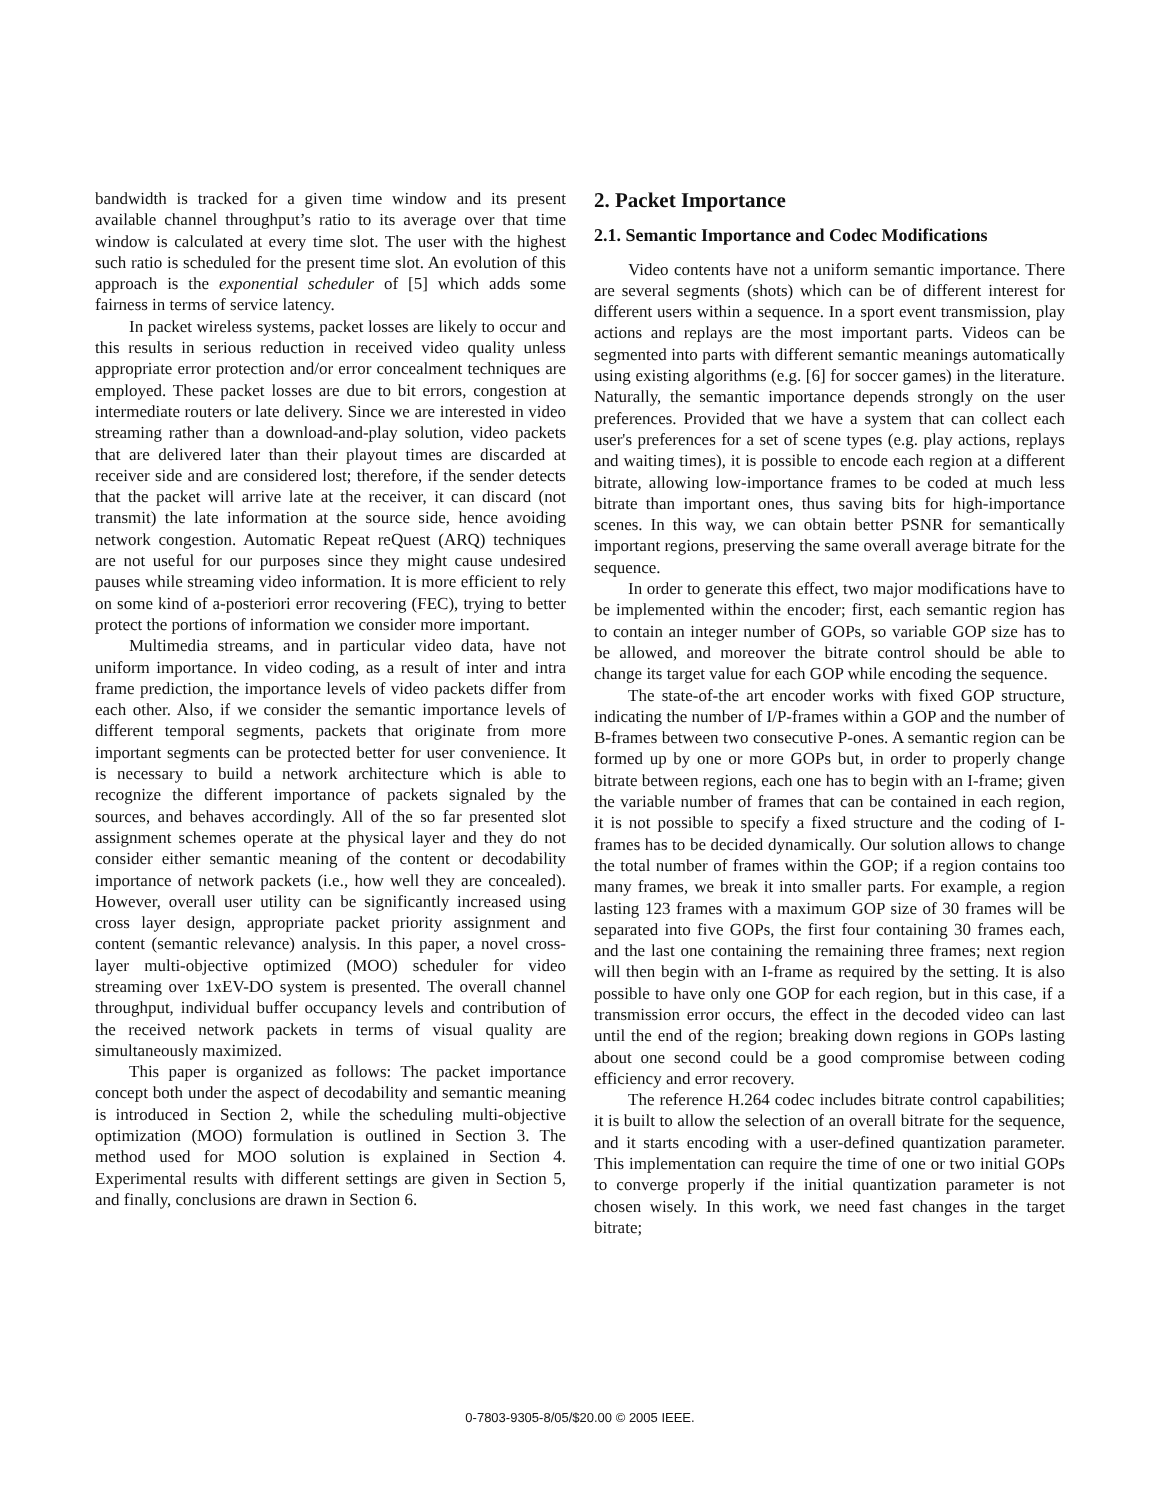bandwidth is tracked for a given time window and its present available channel throughput’s ratio to its average over that time window is calculated at every time slot. The user with the highest such ratio is scheduled for the present time slot. An evolution of this approach is the exponential scheduler of [5] which adds some fairness in terms of service latency.
In packet wireless systems, packet losses are likely to occur and this results in serious reduction in received video quality unless appropriate error protection and/or error concealment techniques are employed. These packet losses are due to bit errors, congestion at intermediate routers or late delivery. Since we are interested in video streaming rather than a download-and-play solution, video packets that are delivered later than their playout times are discarded at receiver side and are considered lost; therefore, if the sender detects that the packet will arrive late at the receiver, it can discard (not transmit) the late information at the source side, hence avoiding network congestion. Automatic Repeat reQuest (ARQ) techniques are not useful for our purposes since they might cause undesired pauses while streaming video information. It is more efficient to rely on some kind of a-posteriori error recovering (FEC), trying to better protect the portions of information we consider more important.
Multimedia streams, and in particular video data, have not uniform importance. In video coding, as a result of inter and intra frame prediction, the importance levels of video packets differ from each other. Also, if we consider the semantic importance levels of different temporal segments, packets that originate from more important segments can be protected better for user convenience. It is necessary to build a network architecture which is able to recognize the different importance of packets signaled by the sources, and behaves accordingly. All of the so far presented slot assignment schemes operate at the physical layer and they do not consider either semantic meaning of the content or decodability importance of network packets (i.e., how well they are concealed). However, overall user utility can be significantly increased using cross layer design, appropriate packet priority assignment and content (semantic relevance) analysis. In this paper, a novel cross-layer multi-objective optimized (MOO) scheduler for video streaming over 1xEV-DO system is presented. The overall channel throughput, individual buffer occupancy levels and contribution of the received network packets in terms of visual quality are simultaneously maximized.
This paper is organized as follows: The packet importance concept both under the aspect of decodability and semantic meaning is introduced in Section 2, while the scheduling multi-objective optimization (MOO) formulation is outlined in Section 3. The method used for MOO solution is explained in Section 4. Experimental results with different settings are given in Section 5, and finally, conclusions are drawn in Section 6.
2. Packet Importance
2.1. Semantic Importance and Codec Modifications
Video contents have not a uniform semantic importance. There are several segments (shots) which can be of different interest for different users within a sequence. In a sport event transmission, play actions and replays are the most important parts. Videos can be segmented into parts with different semantic meanings automatically using existing algorithms (e.g. [6] for soccer games) in the literature. Naturally, the semantic importance depends strongly on the user preferences. Provided that we have a system that can collect each user's preferences for a set of scene types (e.g. play actions, replays and waiting times), it is possible to encode each region at a different bitrate, allowing low-importance frames to be coded at much less bitrate than important ones, thus saving bits for high-importance scenes. In this way, we can obtain better PSNR for semantically important regions, preserving the same overall average bitrate for the sequence.
In order to generate this effect, two major modifications have to be implemented within the encoder; first, each semantic region has to contain an integer number of GOPs, so variable GOP size has to be allowed, and moreover the bitrate control should be able to change its target value for each GOP while encoding the sequence.
The state-of-the art encoder works with fixed GOP structure, indicating the number of I/P-frames within a GOP and the number of B-frames between two consecutive P-ones. A semantic region can be formed up by one or more GOPs but, in order to properly change bitrate between regions, each one has to begin with an I-frame; given the variable number of frames that can be contained in each region, it is not possible to specify a fixed structure and the coding of I-frames has to be decided dynamically. Our solution allows to change the total number of frames within the GOP; if a region contains too many frames, we break it into smaller parts. For example, a region lasting 123 frames with a maximum GOP size of 30 frames will be separated into five GOPs, the first four containing 30 frames each, and the last one containing the remaining three frames; next region will then begin with an I-frame as required by the setting. It is also possible to have only one GOP for each region, but in this case, if a transmission error occurs, the effect in the decoded video can last until the end of the region; breaking down regions in GOPs lasting about one second could be a good compromise between coding efficiency and error recovery.
The reference H.264 codec includes bitrate control capabilities; it is built to allow the selection of an overall bitrate for the sequence, and it starts encoding with a user-defined quantization parameter. This implementation can require the time of one or two initial GOPs to converge properly if the initial quantization parameter is not chosen wisely. In this work, we need fast changes in the target bitrate;
0-7803-9305-8/05/$20.00 © 2005 IEEE.